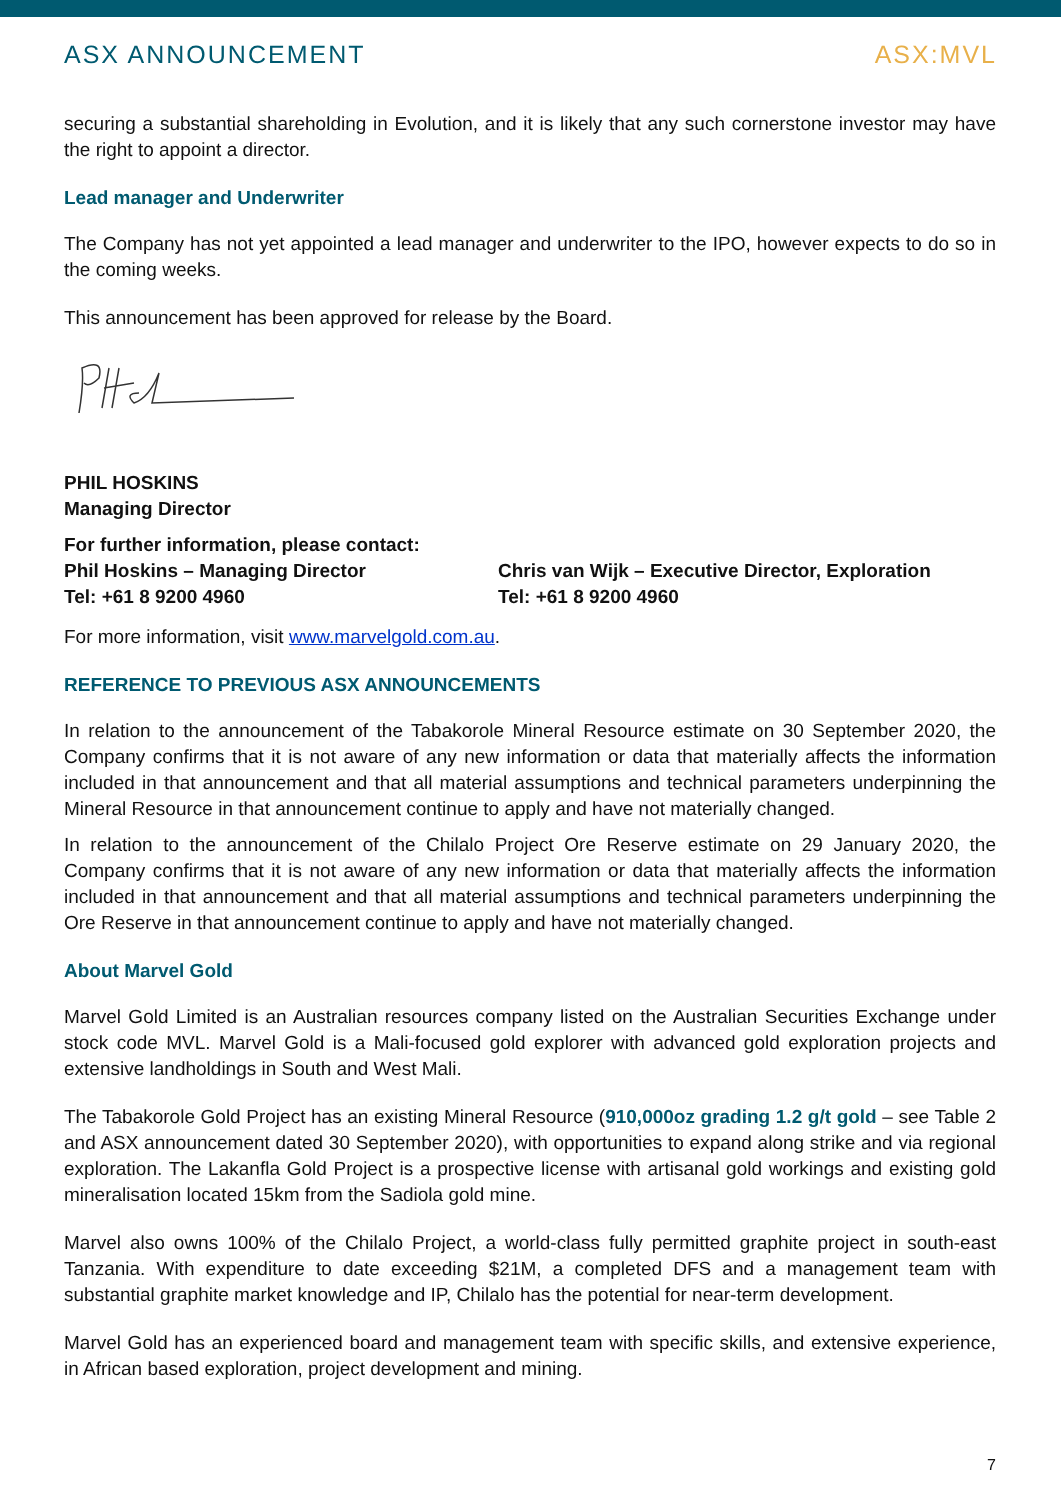ASX ANNOUNCEMENT ASX:MVL
securing a substantial shareholding in Evolution, and it is likely that any such cornerstone investor may have the right to appoint a director.
Lead manager and Underwriter
The Company has not yet appointed a lead manager and underwriter to the IPO, however expects to do so in the coming weeks.
This announcement has been approved for release by the Board.
PHIL HOSKINS
Managing Director
For further information, please contact:
Phil Hoskins – Managing Director
Tel: +61 8 9200 4960
Chris van Wijk – Executive Director, Exploration
Tel: +61 8 9200 4960
For more information, visit www.marvelgold.com.au.
REFERENCE TO PREVIOUS ASX ANNOUNCEMENTS
In relation to the announcement of the Tabakorole Mineral Resource estimate on 30 September 2020, the Company confirms that it is not aware of any new information or data that materially affects the information included in that announcement and that all material assumptions and technical parameters underpinning the Mineral Resource in that announcement continue to apply and have not materially changed.
In relation to the announcement of the Chilalo Project Ore Reserve estimate on 29 January 2020, the Company confirms that it is not aware of any new information or data that materially affects the information included in that announcement and that all material assumptions and technical parameters underpinning the Ore Reserve in that announcement continue to apply and have not materially changed.
About Marvel Gold
Marvel Gold Limited is an Australian resources company listed on the Australian Securities Exchange under stock code MVL. Marvel Gold is a Mali-focused gold explorer with advanced gold exploration projects and extensive landholdings in South and West Mali.
The Tabakorole Gold Project has an existing Mineral Resource (910,000oz grading 1.2 g/t gold – see Table 2 and ASX announcement dated 30 September 2020), with opportunities to expand along strike and via regional exploration. The Lakanfla Gold Project is a prospective license with artisanal gold workings and existing gold mineralisation located 15km from the Sadiola gold mine.
Marvel also owns 100% of the Chilalo Project, a world-class fully permitted graphite project in south-east Tanzania. With expenditure to date exceeding $21M, a completed DFS and a management team with substantial graphite market knowledge and IP, Chilalo has the potential for near-term development.
Marvel Gold has an experienced board and management team with specific skills, and extensive experience, in African based exploration, project development and mining.
7